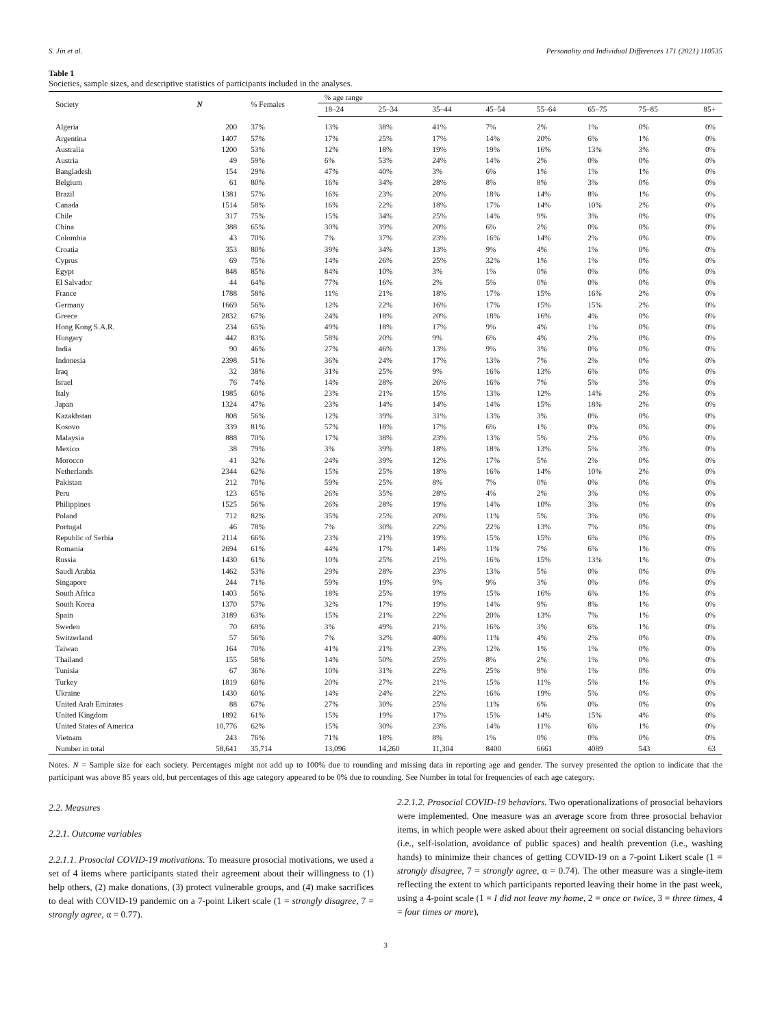S. Jin et al. Personality and Individual Differences 171 (2021) 110535
Table 1
Societies, sample sizes, and descriptive statistics of participants included in the analyses.
| Society | N | % Females | % age range | | | | | | | |
| --- | --- | --- | --- | --- | --- | --- | --- | --- | --- | --- |
| | | | 18–24 | 25–34 | 35–44 | 45–54 | 55–64 | 65–75 | 75–85 | 85+ |
| Algeria | 200 | 37% | 13% | 38% | 41% | 7% | 2% | 1% | 0% | 0% |
| Argentina | 1407 | 57% | 17% | 25% | 17% | 14% | 20% | 6% | 1% | 0% |
| Australia | 1200 | 53% | 12% | 18% | 19% | 19% | 16% | 13% | 3% | 0% |
| Austria | 49 | 59% | 6% | 53% | 24% | 14% | 2% | 0% | 0% | 0% |
| Bangladesh | 154 | 29% | 47% | 40% | 3% | 6% | 1% | 1% | 1% | 0% |
| Belgium | 61 | 80% | 16% | 34% | 28% | 8% | 8% | 3% | 0% | 0% |
| Brazil | 1381 | 57% | 16% | 23% | 20% | 18% | 14% | 8% | 1% | 0% |
| Canada | 1514 | 58% | 16% | 22% | 18% | 17% | 14% | 10% | 2% | 0% |
| Chile | 317 | 75% | 15% | 34% | 25% | 14% | 9% | 3% | 0% | 0% |
| China | 388 | 65% | 30% | 39% | 20% | 6% | 2% | 0% | 0% | 0% |
| Colombia | 43 | 70% | 7% | 37% | 23% | 16% | 14% | 2% | 0% | 0% |
| Croatia | 353 | 80% | 39% | 34% | 13% | 9% | 4% | 1% | 0% | 0% |
| Cyprus | 69 | 75% | 14% | 26% | 25% | 32% | 1% | 1% | 0% | 0% |
| Egypt | 848 | 85% | 84% | 10% | 3% | 1% | 0% | 0% | 0% | 0% |
| El Salvador | 44 | 64% | 77% | 16% | 2% | 5% | 0% | 0% | 0% | 0% |
| France | 1788 | 58% | 11% | 21% | 18% | 17% | 15% | 16% | 2% | 0% |
| Germany | 1669 | 56% | 12% | 22% | 16% | 17% | 15% | 15% | 2% | 0% |
| Greece | 2832 | 67% | 24% | 18% | 20% | 18% | 16% | 4% | 0% | 0% |
| Hong Kong S.A.R. | 234 | 65% | 49% | 18% | 17% | 9% | 4% | 1% | 0% | 0% |
| Hungary | 442 | 83% | 58% | 20% | 9% | 6% | 4% | 2% | 0% | 0% |
| India | 90 | 46% | 27% | 46% | 13% | 9% | 3% | 0% | 0% | 0% |
| Indonesia | 2398 | 51% | 36% | 24% | 17% | 13% | 7% | 2% | 0% | 0% |
| Iraq | 32 | 38% | 31% | 25% | 9% | 16% | 13% | 6% | 0% | 0% |
| Israel | 76 | 74% | 14% | 28% | 26% | 16% | 7% | 5% | 3% | 0% |
| Italy | 1985 | 60% | 23% | 21% | 15% | 13% | 12% | 14% | 2% | 0% |
| Japan | 1324 | 47% | 23% | 14% | 14% | 14% | 15% | 18% | 2% | 0% |
| Kazakhstan | 808 | 56% | 12% | 39% | 31% | 13% | 3% | 0% | 0% | 0% |
| Kosovo | 339 | 81% | 57% | 18% | 17% | 6% | 1% | 0% | 0% | 0% |
| Malaysia | 888 | 70% | 17% | 38% | 23% | 13% | 5% | 2% | 0% | 0% |
| Mexico | 38 | 79% | 3% | 39% | 18% | 18% | 13% | 5% | 3% | 0% |
| Morocco | 41 | 32% | 24% | 39% | 12% | 17% | 5% | 2% | 0% | 0% |
| Netherlands | 2344 | 62% | 15% | 25% | 18% | 16% | 14% | 10% | 2% | 0% |
| Pakistan | 212 | 70% | 59% | 25% | 8% | 7% | 0% | 0% | 0% | 0% |
| Peru | 123 | 65% | 26% | 35% | 28% | 4% | 2% | 3% | 0% | 0% |
| Philippines | 1525 | 56% | 26% | 28% | 19% | 14% | 10% | 3% | 0% | 0% |
| Poland | 712 | 82% | 35% | 25% | 20% | 11% | 5% | 3% | 0% | 0% |
| Portugal | 46 | 78% | 7% | 30% | 22% | 22% | 13% | 7% | 0% | 0% |
| Republic of Serbia | 2114 | 66% | 23% | 21% | 19% | 15% | 15% | 6% | 0% | 0% |
| Romania | 2694 | 61% | 44% | 17% | 14% | 11% | 7% | 6% | 1% | 0% |
| Russia | 1430 | 61% | 10% | 25% | 21% | 16% | 15% | 13% | 1% | 0% |
| Saudi Arabia | 1462 | 53% | 29% | 28% | 23% | 13% | 5% | 0% | 0% | 0% |
| Singapore | 244 | 71% | 59% | 19% | 9% | 9% | 3% | 0% | 0% | 0% |
| South Africa | 1403 | 56% | 18% | 25% | 19% | 15% | 16% | 6% | 1% | 0% |
| South Korea | 1370 | 57% | 32% | 17% | 19% | 14% | 9% | 8% | 1% | 0% |
| Spain | 3189 | 63% | 15% | 21% | 22% | 20% | 13% | 7% | 1% | 0% |
| Sweden | 70 | 69% | 3% | 49% | 21% | 16% | 3% | 6% | 1% | 0% |
| Switzerland | 57 | 56% | 7% | 32% | 40% | 11% | 4% | 2% | 0% | 0% |
| Taiwan | 164 | 70% | 41% | 21% | 23% | 12% | 1% | 1% | 0% | 0% |
| Thailand | 155 | 58% | 14% | 50% | 25% | 8% | 2% | 1% | 0% | 0% |
| Tunisia | 67 | 36% | 10% | 31% | 22% | 25% | 9% | 1% | 0% | 0% |
| Turkey | 1819 | 60% | 20% | 27% | 21% | 15% | 11% | 5% | 1% | 0% |
| Ukraine | 1430 | 60% | 14% | 24% | 22% | 16% | 19% | 5% | 0% | 0% |
| United Arab Emirates | 88 | 67% | 27% | 30% | 25% | 11% | 6% | 0% | 0% | 0% |
| United Kingdom | 1892 | 61% | 15% | 19% | 17% | 15% | 14% | 15% | 4% | 0% |
| United States of America | 10,776 | 62% | 15% | 30% | 23% | 14% | 11% | 6% | 1% | 0% |
| Vietnam | 243 | 76% | 71% | 18% | 8% | 1% | 0% | 0% | 0% | 0% |
| Number in total | 58,641 | 35,714 | 13,096 | 14,260 | 11,304 | 8400 | 6661 | 4089 | 543 | 63 |
Notes. N = Sample size for each society. Percentages might not add up to 100% due to rounding and missing data in reporting age and gender. The survey presented the option to indicate that the participant was above 85 years old, but percentages of this age category appeared to be 0% due to rounding. See Number in total for frequencies of each age category.
2.2. Measures
2.2.1. Outcome variables
2.2.1.1. Prosocial COVID-19 motivations. To measure prosocial motivations, we used a set of 4 items where participants stated their agreement about their willingness to (1) help others, (2) make donations, (3) protect vulnerable groups, and (4) make sacrifices to deal with COVID-19 pandemic on a 7-point Likert scale (1 = strongly disagree, 7 = strongly agree, α = 0.77).
2.2.1.2. Prosocial COVID-19 behaviors. Two operationalizations of prosocial behaviors were implemented. One measure was an average score from three prosocial behavior items, in which people were asked about their agreement on social distancing behaviors (i.e., self-isolation, avoidance of public spaces) and health prevention (i.e., washing hands) to minimize their chances of getting COVID-19 on a 7-point Likert scale (1 = strongly disagree, 7 = strongly agree, α = 0.74). The other measure was a single-item reflecting the extent to which participants reported leaving their home in the past week, using a 4-point scale (1 = I did not leave my home, 2 = once or twice, 3 = three times, 4 = four times or more),
3